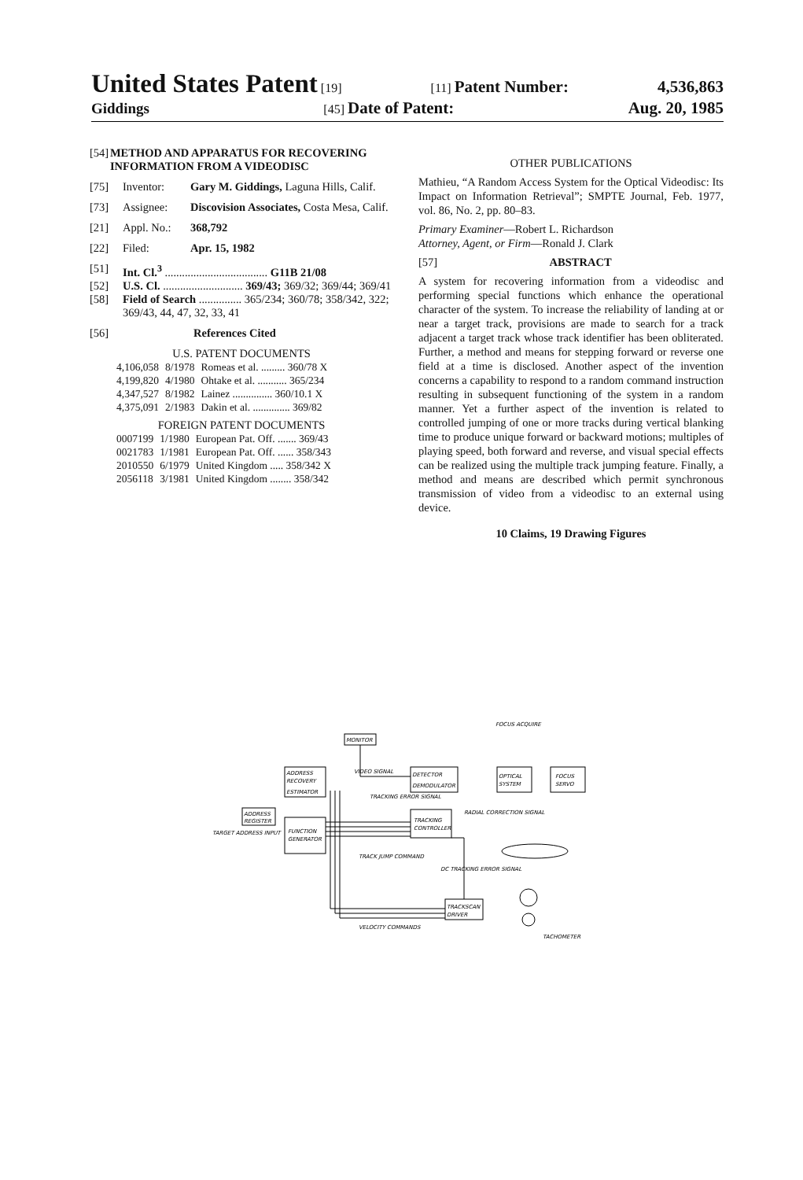United States Patent [19] [11] Patent Number: 4,536,863
Giddings [45] Date of Patent: Aug. 20, 1985
[54] METHOD AND APPARATUS FOR RECOVERING INFORMATION FROM A VIDEODISC
[75] Inventor: Gary M. Giddings, Laguna Hills, Calif.
[73] Assignee: Discovision Associates, Costa Mesa, Calif.
[21] Appl. No.: 368,792
[22] Filed: Apr. 15, 1982
[51] Int. Cl.<sup>3</sup> .................................... G11B 21/08
[52] U.S. Cl. ............................ 369/43; 369/32; 369/44; 369/41
[58] Field of Search ............... 365/234; 360/78; 358/342, 322; 369/43, 44, 47, 32, 33, 41
[56] References Cited
U.S. PATENT DOCUMENTS
| 4,106,058 | 8/1978 | Romeas et al. ......... 360/78 X |
| 4,199,820 | 4/1980 | Ohtake et al. ........... 365/234 |
| 4,347,527 | 8/1982 | Lainez ............... 360/10.1 X |
| 4,375,091 | 2/1983 | Dakin et al. .............. 369/82 |
FOREIGN PATENT DOCUMENTS
| 0007199 | 1/1980 | European Pat. Off. ....... 369/43 |
| 0021783 | 1/1981 | European Pat. Off. ...... 358/343 |
| 2010550 | 6/1979 | United Kingdom ..... 358/342 X |
| 2056118 | 3/1981 | United Kingdom ........ 358/342 |
OTHER PUBLICATIONS
Mathieu, “A Random Access System for the Optical Videodisc: Its Impact on Information Retrieval”; SMPTE Journal, Feb. 1977, vol. 86, No. 2, pp. 80–83.
Primary Examiner—Robert L. Richardson
Attorney, Agent, or Firm—Ronald J. Clark
[57] ABSTRACT
A system for recovering information from a videodisc and performing special functions which enhance the operational character of the system. To increase the reliability of landing at or near a target track, provisions are made to search for a track adjacent a target track whose track identifier has been obliterated. Further, a method and means for stepping forward or reverse one field at a time is disclosed. Another aspect of the invention concerns a capability to respond to a random command instruction resulting in subsequent functioning of the system in a random manner. Yet a further aspect of the invention is related to controlled jumping of one or more tracks during vertical blanking time to produce unique forward or backward motions; multiples of playing speed, both forward and reverse, and visual special effects can be realized using the multiple track jumping feature. Finally, a method and means are described which permit synchronous transmission of video from a videodisc to an external using device.
10 Claims, 19 Drawing Figures
MONITOR
ADDRESS
RECOVERY
ESTIMATOR
DETECTOR
DEMODULATOR
OPTICAL
SYSTEM
FOCUS
SERVO
ADDRESS
REGISTER
FUNCTION
GENERATOR
TRACKING
CONTROLLER
TRACKSCAN
DRIVER
FOCUS ACQUIRE
TARGET ADDRESS INPUT
VIDEO SIGNAL
TRACKING ERROR SIGNAL
RADIAL CORRECTION SIGNAL
TRACK JUMP COMMAND
DC TRACKING ERROR SIGNAL
VELOCITY COMMANDS
TACHOMETER